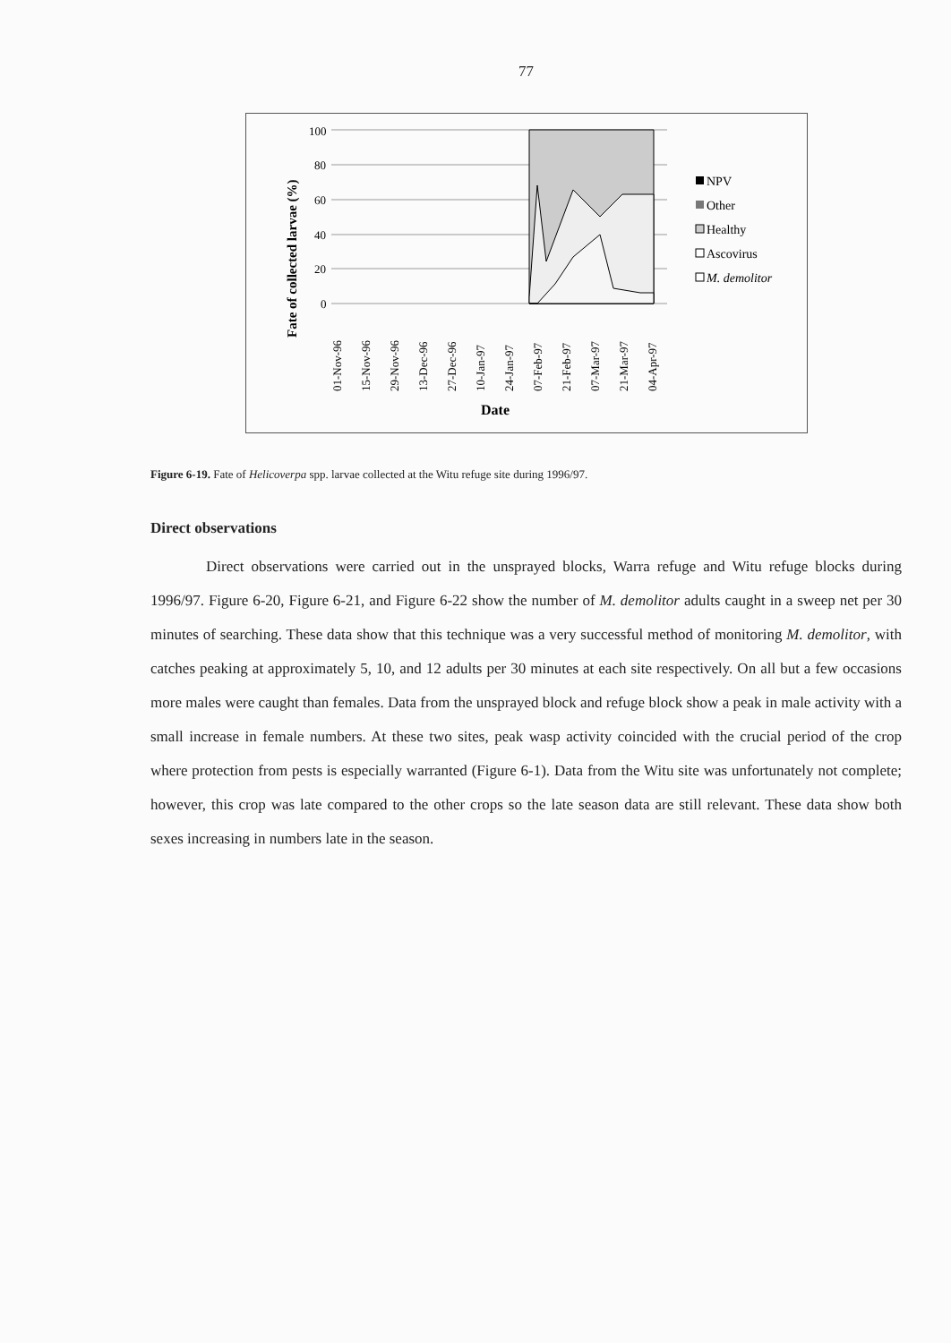77
Fate of collected larvae (%)
100
80
60
40
20
0
01-Nov-96
15-Nov-96
29-Nov-96
13-Dec-96
27-Dec-96
10-Jan-97
24-Jan-97
07-Feb-97
21-Feb-97
07-Mar-97
21-Mar-97
04-Apr-97
Date
NPV
Other
Healthy
Ascovirus
M. demolitor
Figure 6-19. Fate of Helicoverpa spp. larvae collected at the Witu refuge site during 1996/97.
Direct observations
Direct observations were carried out in the unsprayed blocks, Warra refuge and Witu refuge blocks during 1996/97. Figure 6-20, Figure 6-21, and Figure 6-22 show the number of M. demolitor adults caught in a sweep net per 30 minutes of searching. These data show that this technique was a very successful method of monitoring M. demolitor, with catches peaking at approximately 5, 10, and 12 adults per 30 minutes at each site respectively. On all but a few occasions more males were caught than females. Data from the unsprayed block and refuge block show a peak in male activity with a small increase in female numbers. At these two sites, peak wasp activity coincided with the crucial period of the crop where protection from pests is especially warranted (Figure 6-1). Data from the Witu site was unfortunately not complete; however, this crop was late compared to the other crops so the late season data are still relevant. These data show both sexes increasing in numbers late in the season.